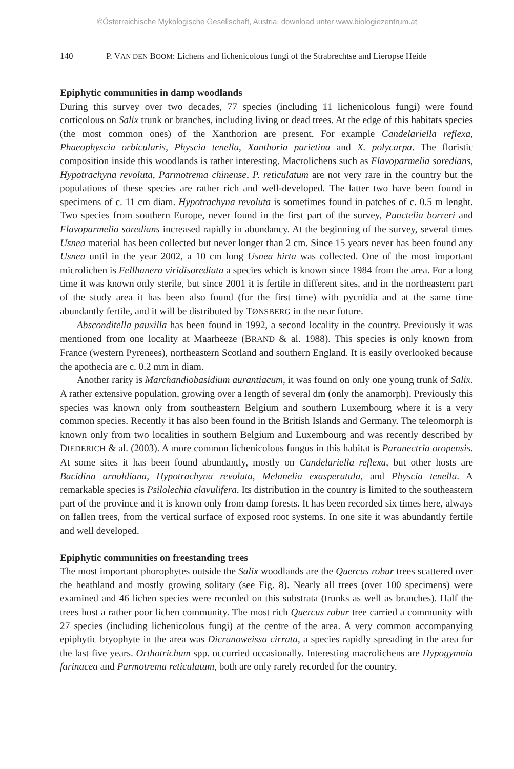©Österreichische Mykologische Gesellschaft, Austria, download unter www.biologiezentrum.at
140 P. VAN DEN BOOM: Lichens and lichenicolous fungi of the Strabrechtse and Lieropse Heide
Epiphytic communities in damp woodlands
During this survey over two decades, 77 species (including 11 lichenicolous fungi) were found corticolous on Salix trunk or branches, including living or dead trees. At the edge of this habitats species (the most common ones) of the Xanthorion are present. For example Candelariella reflexa, Phaeophyscia orbicularis, Physcia tenella, Xanthoria parietina and X. polycarpa. The floristic composition inside this woodlands is rather interesting. Macrolichens such as Flavoparmelia soredians, Hypotrachyna revoluta, Parmotrema chinense, P. reticulatum are not very rare in the country but the populations of these species are rather rich and well-developed. The latter two have been found in specimens of c. 11 cm diam. Hypotrachyna revoluta is sometimes found in patches of c. 0.5 m lenght. Two species from southern Europe, never found in the first part of the survey, Punctelia borreri and Flavoparmelia soredians increased rapidly in abundancy. At the beginning of the survey, several times Usnea material has been collected but never longer than 2 cm. Since 15 years never has been found any Usnea until in the year 2002, a 10 cm long Usnea hirta was collected. One of the most important microlichen is Fellhanera viridisorediata a species which is known since 1984 from the area. For a long time it was known only sterile, but since 2001 it is fertile in different sites, and in the northeastern part of the study area it has been also found (for the first time) with pycnidia and at the same time abundantly fertile, and it will be distributed by TØNSBERG in the near future.
Absconditella pauxilla has been found in 1992, a second locality in the country. Previously it was mentioned from one locality at Maarheeze (BRAND & al. 1988). This species is only known from France (western Pyrenees), northeastern Scotland and southern England. It is easily overlooked because the apothecia are c. 0.2 mm in diam.
Another rarity is Marchandiobasidium aurantiacum, it was found on only one young trunk of Salix. A rather extensive population, growing over a length of several dm (only the anamorph). Previously this species was known only from southeastern Belgium and southern Luxembourg where it is a very common species. Recently it has also been found in the British Islands and Germany. The teleomorph is known only from two localities in southern Belgium and Luxembourg and was recently described by DIEDERICH & al. (2003). A more common lichenicolous fungus in this habitat is Paranectria oropensis. At some sites it has been found abundantly, mostly on Candelariella reflexa, but other hosts are Bacidina arnoldiana, Hypotrachyna revoluta, Melanelia exasperatula, and Physcia tenella. A remarkable species is Psilolechia clavulifera. Its distribution in the country is limited to the southeastern part of the province and it is known only from damp forests. It has been recorded six times here, always on fallen trees, from the vertical surface of exposed root systems. In one site it was abundantly fertile and well developed.
Epiphytic communities on freestanding trees
The most important phorophytes outside the Salix woodlands are the Quercus robur trees scattered over the heathland and mostly growing solitary (see Fig. 8). Nearly all trees (over 100 specimens) were examined and 46 lichen species were recorded on this substrata (trunks as well as branches). Half the trees host a rather poor lichen community. The most rich Quercus robur tree carried a community with 27 species (including lichenicolous fungi) at the centre of the area. A very common accompanying epiphytic bryophyte in the area was Dicranoweissa cirrata, a species rapidly spreading in the area for the last five years. Orthotrichum spp. occurried occasionally. Interesting macrolichens are Hypogymnia farinacea and Parmotrema reticulatum, both are only rarely recorded for the country.